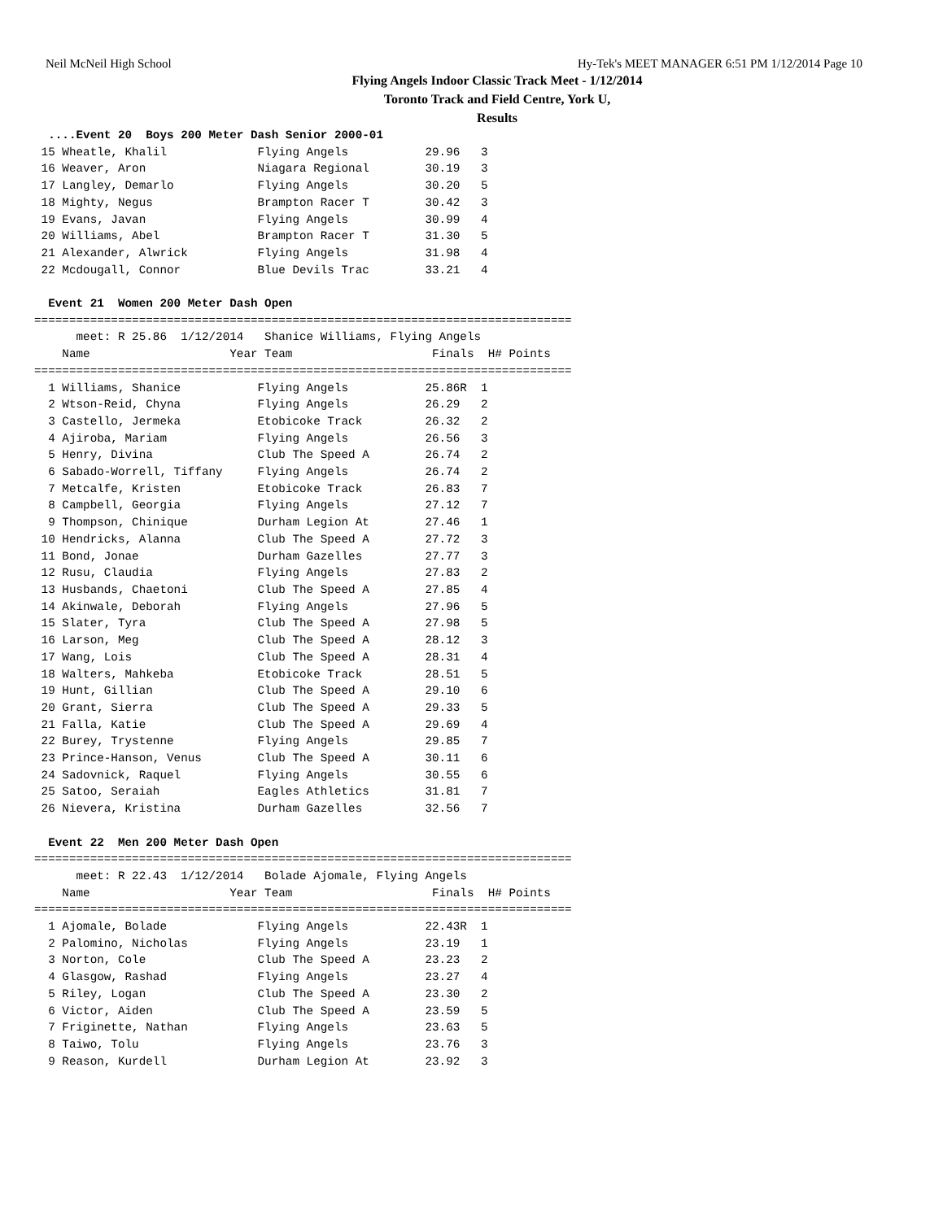Neil McNeil High School Hy-Tek's MEET MANAGER 6:51 PM 1/12/2014 Page 10
Flying Angels Indoor Classic Track Meet - 1/12/2014
Toronto Track and Field Centre, York U,
Results
  ....Event 20  Boys 200 Meter Dash Senior 2000-01
 15 Wheatle, Khalil             Flying Angels           29.96   3
 16 Weaver, Aron                Niagara Regional        30.19   3
 17 Langley, Demarlo            Flying Angels           30.20   5
 18 Mighty, Negus               Brampton Racer T        30.42   3
 19 Evans, Javan                Flying Angels           30.99   4
 20 Williams, Abel              Brampton Racer T        31.30   5
 21 Alexander, Alwrick          Flying Angels           31.98   4
 22 Mcdougall, Connor           Blue Devils Trac        33.21   4

  Event 21  Women 200 Meter Dash Open
=============================================================================
      meet: R 25.86  1/12/2014   Shanice Williams, Flying Angels
    Name                    Year Team                    Finals  H# Points
=============================================================================
  1 Williams, Shanice           Flying Angels           25.86R  1
  2 Wtson-Reid, Chyna           Flying Angels           26.29   2
  3 Castello, Jermeka           Etobicoke Track         26.32   2
  4 Ajiroba, Mariam             Flying Angels           26.56   3
  5 Henry, Divina               Club The Speed A        26.74   2
  6 Sabado-Worrell, Tiffany     Flying Angels           26.74   2
  7 Metcalfe, Kristen           Etobicoke Track         26.83   7
  8 Campbell, Georgia           Flying Angels           27.12   7
  9 Thompson, Chinique          Durham Legion At        27.46   1
 10 Hendricks, Alanna           Club The Speed A        27.72   3
 11 Bond, Jonae                 Durham Gazelles         27.77   3
 12 Rusu, Claudia               Flying Angels           27.83   2
 13 Husbands, Chaetoni          Club The Speed A        27.85   4
 14 Akinwale, Deborah           Flying Angels           27.96   5
 15 Slater, Tyra                Club The Speed A        27.98   5
 16 Larson, Meg                 Club The Speed A        28.12   3
 17 Wang, Lois                  Club The Speed A        28.31   4
 18 Walters, Mahkeba            Etobicoke Track         28.51   5
 19 Hunt, Gillian               Club The Speed A        29.10   6
 20 Grant, Sierra               Club The Speed A        29.33   5
 21 Falla, Katie                Club The Speed A        29.69   4
 22 Burey, Trystenne            Flying Angels           29.85   7
 23 Prince-Hanson, Venus        Club The Speed A        30.11   6
 24 Sadovnick, Raquel           Flying Angels           30.55   6
 25 Satoo, Seraiah              Eagles Athletics        31.81   7
 26 Nievera, Kristina           Durham Gazelles         32.56   7

  Event 22  Men 200 Meter Dash Open
=============================================================================
      meet: R 22.43  1/12/2014   Bolade Ajomale, Flying Angels
    Name                    Year Team                    Finals  H# Points
=============================================================================
  1 Ajomale, Bolade             Flying Angels           22.43R  1
  2 Palomino, Nicholas          Flying Angels           23.19   1
  3 Norton, Cole                Club The Speed A        23.23   2
  4 Glasgow, Rashad             Flying Angels           23.27   4
  5 Riley, Logan                Club The Speed A        23.30   2
  6 Victor, Aiden               Club The Speed A        23.59   5
  7 Friginette, Nathan          Flying Angels           23.63   5
  8 Taiwo, Tolu                 Flying Angels           23.76   3
  9 Reason, Kurdell             Durham Legion At        23.92   3